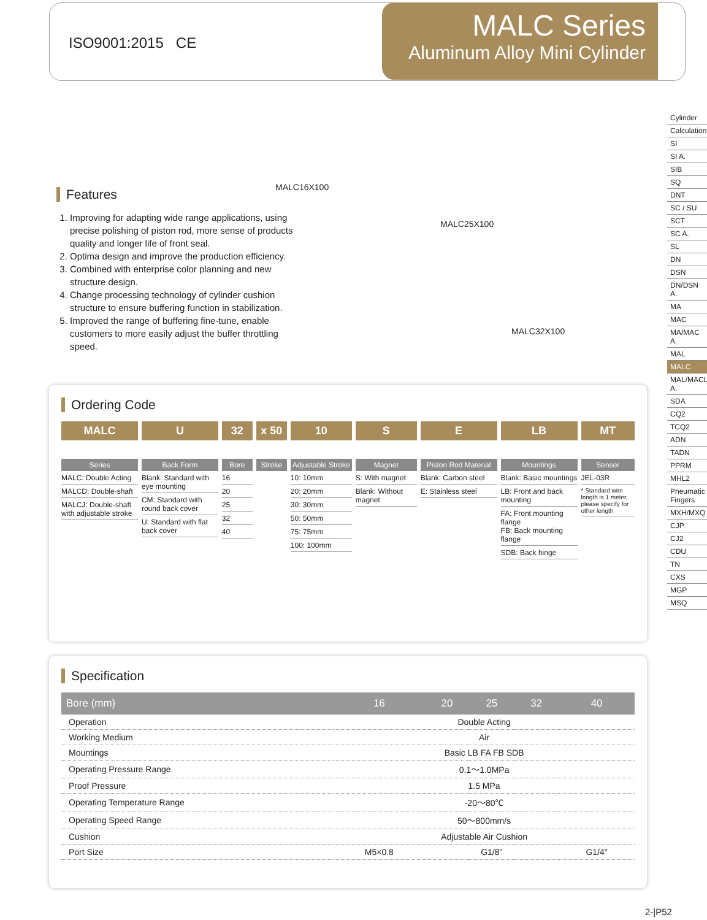ISO9001:2015 CE
MALC Series
Aluminum Alloy Mini Cylinder
Cylinder
Calculation
SI
SI A.
SIB
SQ
DNT
SC / SU
SCT
SC A.
SL
DN
DSN
DN/DSN A.
MA
MAC
MA/MAC A.
MAL
MALC
MAL/MACL A.
SDA
CQ2
TCQ2
ADN
TADN
PPRM
MHL2
Pneumatic Fingers
MXH/MXQ
CJP
CJ2
CDU
TN
CXS
MGP
MSQ
Features
1. Improving for adapting wide range applications, using precise polishing of piston rod, more sense of products quality and longer life of front seal.
2. Optima design and improve the production efficiency.
3. Combined with enterprise color planning and new structure design.
4. Change processing technology of cylinder cushion structure to ensure buffering function in stabilization.
5. Improved the range of buffering fine-tune, enable customers to more easily adjust the buffer throttling speed.
MALC16X100
MALC25X100
MALC32X100
Ordering Code
MALC
Series
MALC: Double Acting
MALCD: Double-shaft
MALCJ: Double-shaft with adjustable stroke
U
Back Form
Blank: Standard with eye mounting
CM: Standard with round back cover
U: Standard with flat back cover
32
Bore
16
20
25
32
40
x 50
Stroke
10
Adjustable Stroke
10: 10mm
20: 20mm
30: 30mm
50: 50mm
75: 75mm
100: 100mm
S
Magnet
S: With magnet
Blank: Without magnet
E
Piston Rod Material
Blank: Carbon steel
E: Stainless steel
LB
Mountings
Blank: Basic mountings
LB: Front and back mounting
FA: Front mounting flange
FB: Back mounting flange
SDB: Back hinge
MT
Sensor
JEL-03R
* Standard wire length is 1 meter, please specify for other length
Specification
| Bore (mm) | 16 | 20 | 25 | 32 | 40 |
| --- | --- | --- | --- | --- | --- |
| Operation | Double Acting | | | | |
| Working Medium | Air | | | | |
| Mountings | Basic LB FA FB SDB | | | | |
| Operating Pressure Range | 0.1～1.0MPa | | | | |
| Proof Pressure | 1.5 MPa | | | | |
| Operating Temperature Range | -20～80℃ | | | | |
| Operating Speed Range | 50～800mm/s | | | | |
| Cushion | Adjustable Air Cushion | | | | |
| Port Size | M5×0.8 | G1/8" | | | G1/4" |
2-|P52